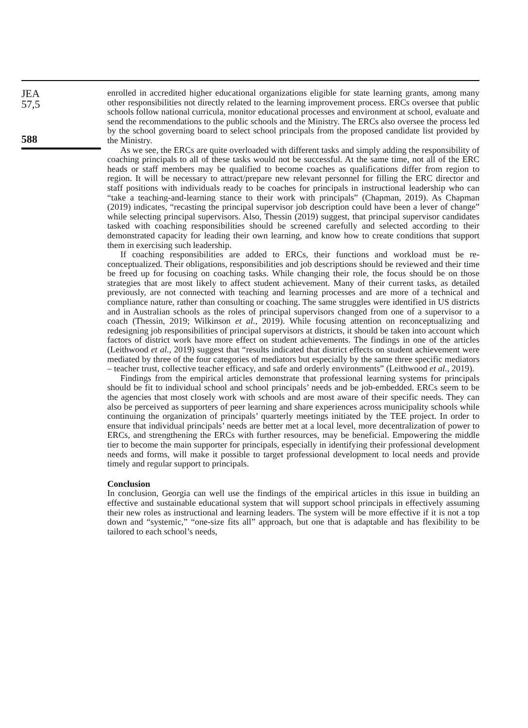JEA
57,5
588
enrolled in accredited higher educational organizations eligible for state learning grants, among many other responsibilities not directly related to the learning improvement process. ERCs oversee that public schools follow national curricula, monitor educational processes and environment at school, evaluate and send the recommendations to the public schools and the Ministry. The ERCs also oversee the process led by the school governing board to select school principals from the proposed candidate list provided by the Ministry.
As we see, the ERCs are quite overloaded with different tasks and simply adding the responsibility of coaching principals to all of these tasks would not be successful. At the same time, not all of the ERC heads or staff members may be qualified to become coaches as qualifications differ from region to region. It will be necessary to attract/prepare new relevant personnel for filling the ERC director and staff positions with individuals ready to be coaches for principals in instructional leadership who can “take a teaching-and-learning stance to their work with principals” (Chapman, 2019). As Chapman (2019) indicates, “recasting the principal supervisor job description could have been a lever of change” while selecting principal supervisors. Also, Thessin (2019) suggest, that principal supervisor candidates tasked with coaching responsibilities should be screened carefully and selected according to their demonstrated capacity for leading their own learning, and know how to create conditions that support them in exercising such leadership.
If coaching responsibilities are added to ERCs, their functions and workload must be re-conceptualized. Their obligations, responsibilities and job descriptions should be reviewed and their time be freed up for focusing on coaching tasks. While changing their role, the focus should be on those strategies that are most likely to affect student achievement. Many of their current tasks, as detailed previously, are not connected with teaching and learning processes and are more of a technical and compliance nature, rather than consulting or coaching. The same struggles were identified in US districts and in Australian schools as the roles of principal supervisors changed from one of a supervisor to a coach (Thessin, 2019; Wilkinson et al., 2019). While focusing attention on reconceptualizing and redesigning job responsibilities of principal supervisors at districts, it should be taken into account which factors of district work have more effect on student achievements. The findings in one of the articles (Leithwood et al., 2019) suggest that “results indicated that district effects on student achievement were mediated by three of the four categories of mediators but especially by the same three specific mediators – teacher trust, collective teacher efficacy, and safe and orderly environments” (Leithwood et al., 2019).
Findings from the empirical articles demonstrate that professional learning systems for principals should be fit to individual school and school principals’ needs and be job-embedded. ERCs seem to be the agencies that most closely work with schools and are most aware of their specific needs. They can also be perceived as supporters of peer learning and share experiences across municipality schools while continuing the organization of principals’ quarterly meetings initiated by the TEE project. In order to ensure that individual principals’ needs are better met at a local level, more decentralization of power to ERCs, and strengthening the ERCs with further resources, may be beneficial. Empowering the middle tier to become the main supporter for principals, especially in identifying their professional development needs and forms, will make it possible to target professional development to local needs and provide timely and regular support to principals.
Conclusion
In conclusion, Georgia can well use the findings of the empirical articles in this issue in building an effective and sustainable educational system that will support school principals in effectively assuming their new roles as instructional and learning leaders. The system will be more effective if it is not a top down and “systemic,” “one-size fits all” approach, but one that is adaptable and has flexibility to be tailored to each school’s needs,